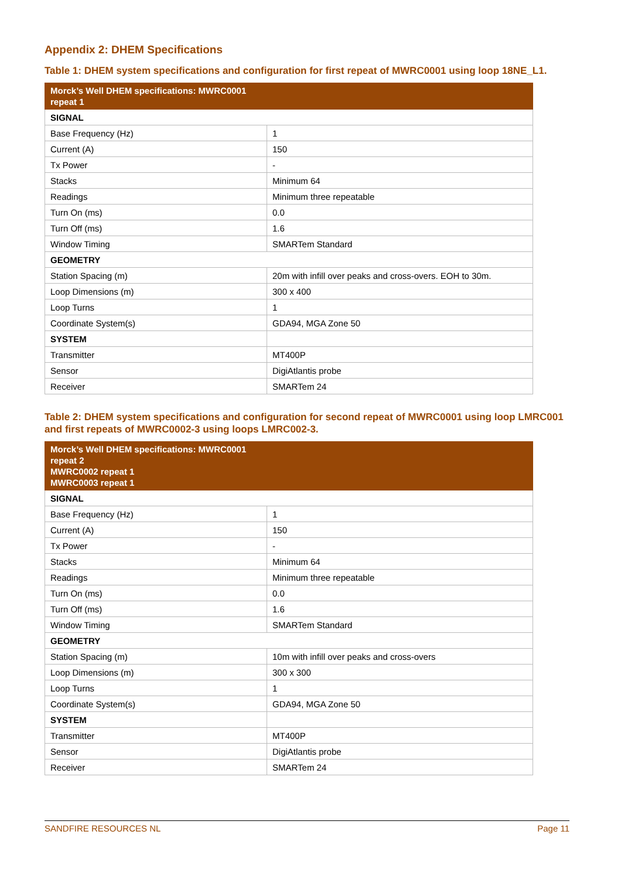Appendix 2: DHEM Specifications
Table 1: DHEM system specifications and configuration for first repeat of MWRC0001 using loop 18NE_L1.
| Morck’s Well DHEM specifications: MWRC0001 repeat 1 | |
| --- | --- |
| SIGNAL | |
| Base Frequency (Hz) | 1 |
| Current (A) | 150 |
| Tx Power | - |
| Stacks | Minimum 64 |
| Readings | Minimum three repeatable |
| Turn On (ms) | 0.0 |
| Turn Off (ms) | 1.6 |
| Window Timing | SMARTem Standard |
| GEOMETRY | |
| Station Spacing (m) | 20m with infill over peaks and cross-overs. EOH to 30m. |
| Loop Dimensions (m) | 300 x 400 |
| Loop Turns | 1 |
| Coordinate System(s) | GDA94, MGA Zone 50 |
| SYSTEM | |
| Transmitter | MT400P |
| Sensor | DigiAtlantis probe |
| Receiver | SMARTem 24 |
Table 2: DHEM system specifications and configuration for second repeat of MWRC0001 using loop LMRC001 and first repeats of MWRC0002-3 using loops LMRC002-3.
| Morck’s Well DHEM specifications: MWRC0001 repeat 2 MWRC0002 repeat 1 MWRC0003 repeat 1 | |
| --- | --- |
| SIGNAL | |
| Base Frequency (Hz) | 1 |
| Current (A) | 150 |
| Tx Power | - |
| Stacks | Minimum 64 |
| Readings | Minimum three repeatable |
| Turn On (ms) | 0.0 |
| Turn Off (ms) | 1.6 |
| Window Timing | SMARTem Standard |
| GEOMETRY | |
| Station Spacing (m) | 10m with infill over peaks and cross-overs |
| Loop Dimensions (m) | 300 x 300 |
| Loop Turns | 1 |
| Coordinate System(s) | GDA94, MGA Zone 50 |
| SYSTEM | |
| Transmitter | MT400P |
| Sensor | DigiAtlantis probe |
| Receiver | SMARTem 24 |
SANDFIRE RESOURCES NL Page 11